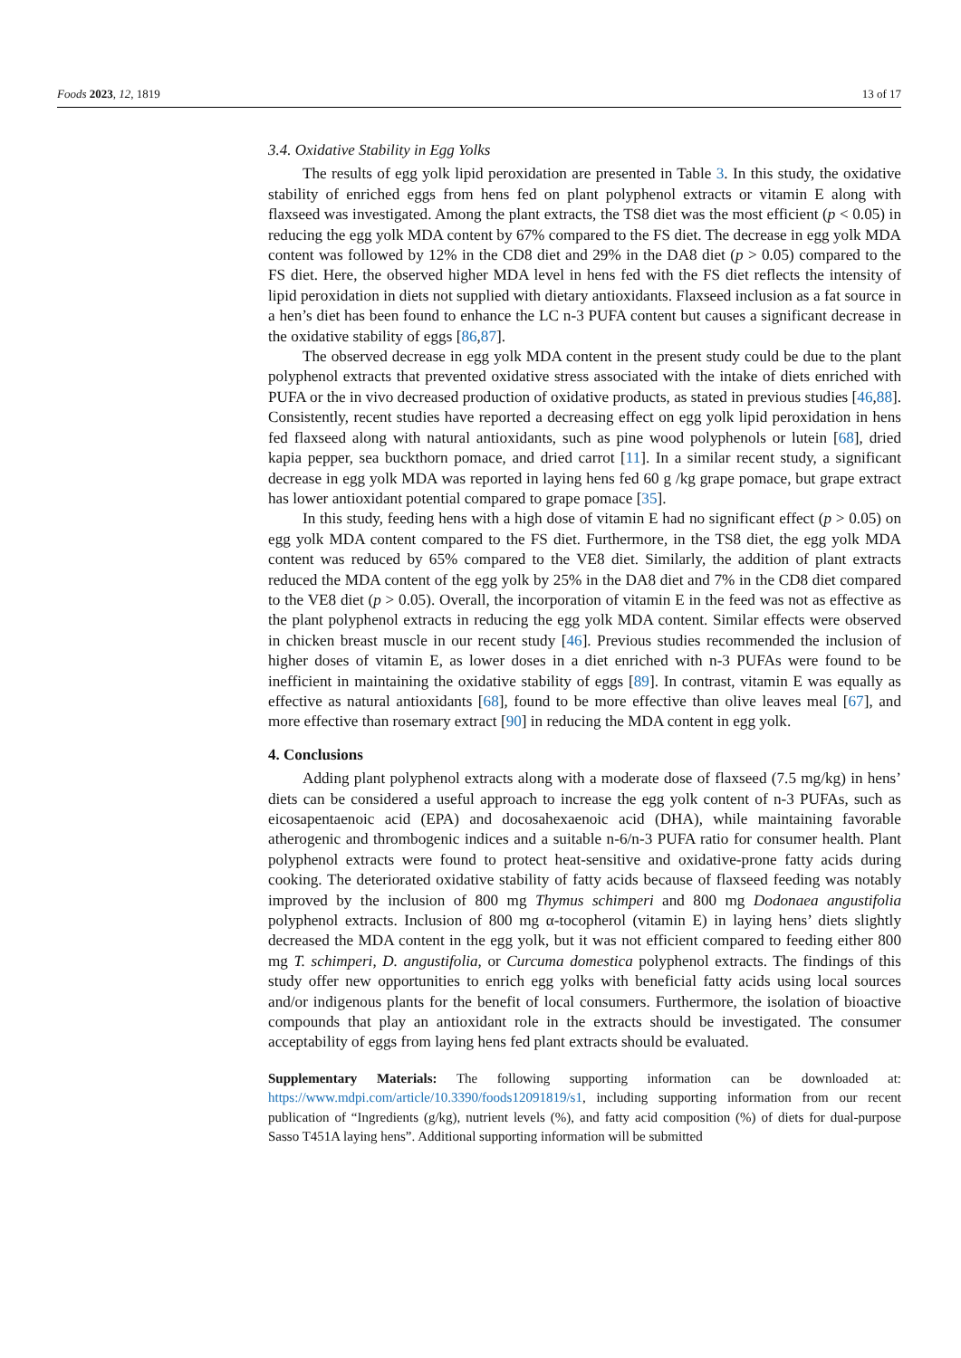Foods 2023, 12, 1819 13 of 17
3.4. Oxidative Stability in Egg Yolks
The results of egg yolk lipid peroxidation are presented in Table 3. In this study, the oxidative stability of enriched eggs from hens fed on plant polyphenol extracts or vitamin E along with flaxseed was investigated. Among the plant extracts, the TS8 diet was the most efficient (p < 0.05) in reducing the egg yolk MDA content by 67% compared to the FS diet. The decrease in egg yolk MDA content was followed by 12% in the CD8 diet and 29% in the DA8 diet (p > 0.05) compared to the FS diet. Here, the observed higher MDA level in hens fed with the FS diet reflects the intensity of lipid peroxidation in diets not supplied with dietary antioxidants. Flaxseed inclusion as a fat source in a hen’s diet has been found to enhance the LC n-3 PUFA content but causes a significant decrease in the oxidative stability of eggs [86,87].
The observed decrease in egg yolk MDA content in the present study could be due to the plant polyphenol extracts that prevented oxidative stress associated with the intake of diets enriched with PUFA or the in vivo decreased production of oxidative products, as stated in previous studies [46,88]. Consistently, recent studies have reported a decreasing effect on egg yolk lipid peroxidation in hens fed flaxseed along with natural antioxidants, such as pine wood polyphenols or lutein [68], dried kapia pepper, sea buckthorn pomace, and dried carrot [11]. In a similar recent study, a significant decrease in egg yolk MDA was reported in laying hens fed 60 g /kg grape pomace, but grape extract has lower antioxidant potential compared to grape pomace [35].
In this study, feeding hens with a high dose of vitamin E had no significant effect (p > 0.05) on egg yolk MDA content compared to the FS diet. Furthermore, in the TS8 diet, the egg yolk MDA content was reduced by 65% compared to the VE8 diet. Similarly, the addition of plant extracts reduced the MDA content of the egg yolk by 25% in the DA8 diet and 7% in the CD8 diet compared to the VE8 diet (p > 0.05). Overall, the incorporation of vitamin E in the feed was not as effective as the plant polyphenol extracts in reducing the egg yolk MDA content. Similar effects were observed in chicken breast muscle in our recent study [46]. Previous studies recommended the inclusion of higher doses of vitamin E, as lower doses in a diet enriched with n-3 PUFAs were found to be inefficient in maintaining the oxidative stability of eggs [89]. In contrast, vitamin E was equally as effective as natural antioxidants [68], found to be more effective than olive leaves meal [67], and more effective than rosemary extract [90] in reducing the MDA content in egg yolk.
4. Conclusions
Adding plant polyphenol extracts along with a moderate dose of flaxseed (7.5 mg/kg) in hens’ diets can be considered a useful approach to increase the egg yolk content of n-3 PUFAs, such as eicosapentaenoic acid (EPA) and docosahexaenoic acid (DHA), while maintaining favorable atherogenic and thrombogenic indices and a suitable n-6/n-3 PUFA ratio for consumer health. Plant polyphenol extracts were found to protect heat-sensitive and oxidative-prone fatty acids during cooking. The deteriorated oxidative stability of fatty acids because of flaxseed feeding was notably improved by the inclusion of 800 mg Thymus schimperi and 800 mg Dodonaea angustifolia polyphenol extracts. Inclusion of 800 mg α-tocopherol (vitamin E) in laying hens’ diets slightly decreased the MDA content in the egg yolk, but it was not efficient compared to feeding either 800 mg T. schimperi, D. angustifolia, or Curcuma domestica polyphenol extracts. The findings of this study offer new opportunities to enrich egg yolks with beneficial fatty acids using local sources and/or indigenous plants for the benefit of local consumers. Furthermore, the isolation of bioactive compounds that play an antioxidant role in the extracts should be investigated. The consumer acceptability of eggs from laying hens fed plant extracts should be evaluated.
Supplementary Materials: The following supporting information can be downloaded at: https://www.mdpi.com/article/10.3390/foods12091819/s1, including supporting information from our recent publication of “Ingredients (g/kg), nutrient levels (%), and fatty acid composition (%) of diets for dual-purpose Sasso T451A laying hens”. Additional supporting information will be submitted